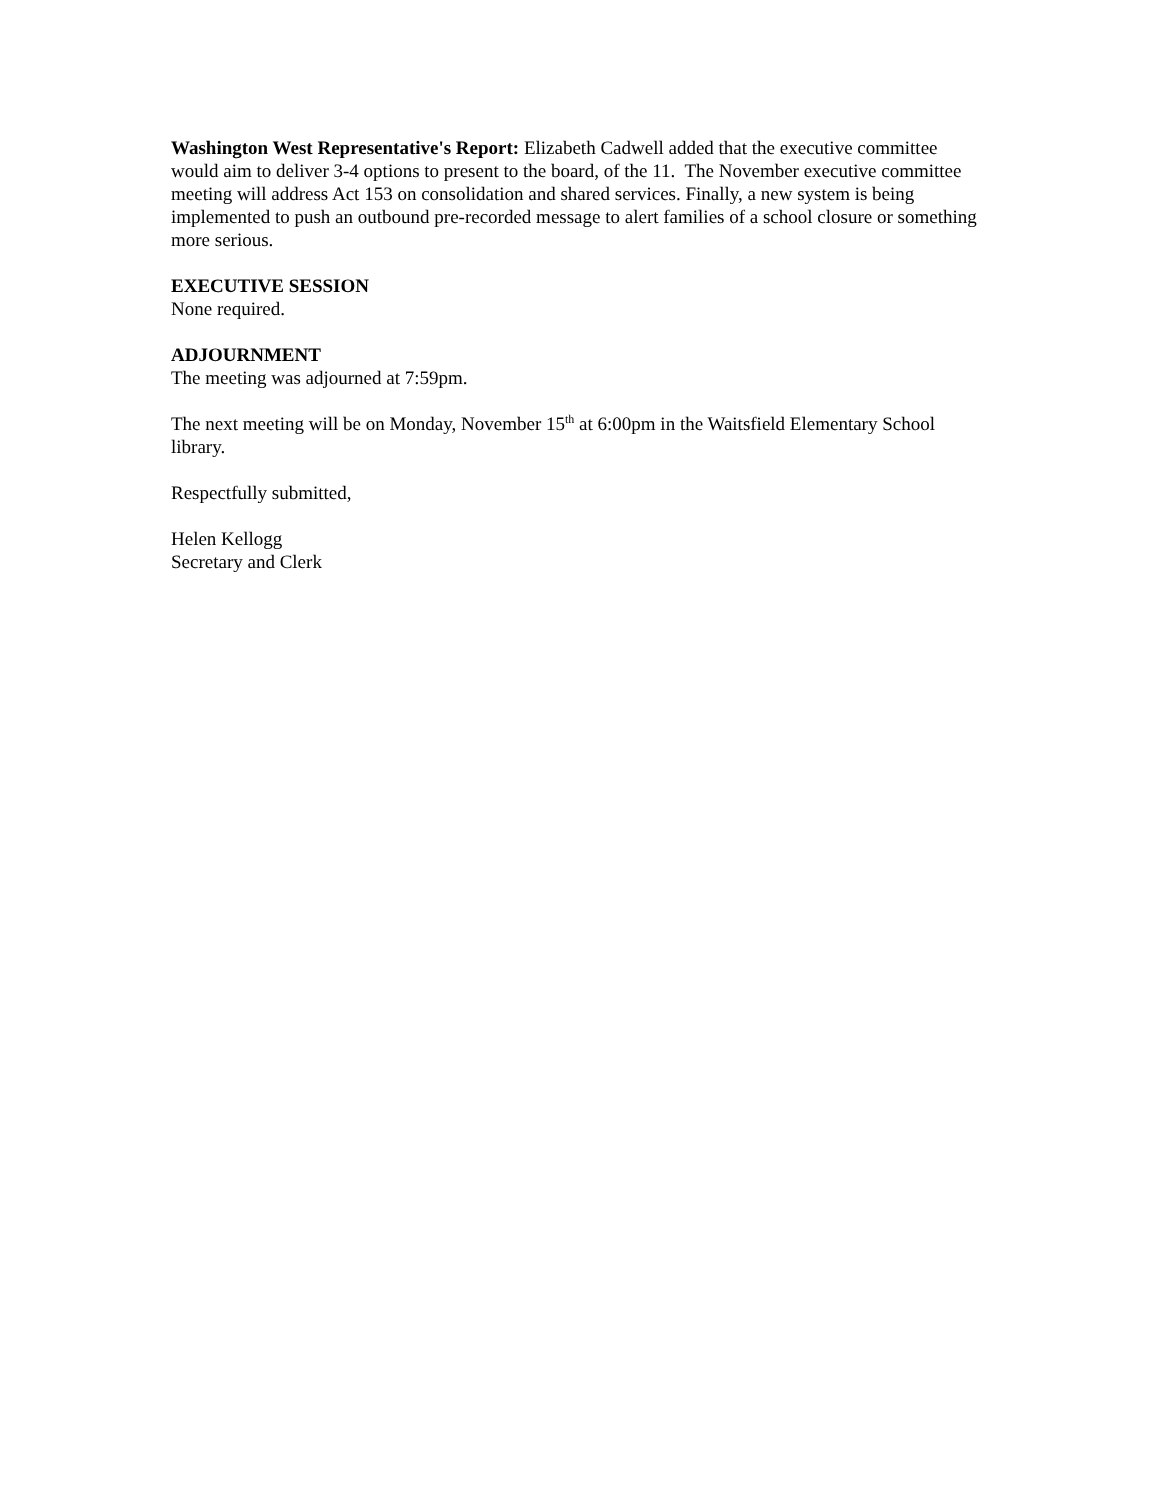Washington West Representative's Report: Elizabeth Cadwell added that the executive committee would aim to deliver 3-4 options to present to the board, of the 11. The November executive committee meeting will address Act 153 on consolidation and shared services. Finally, a new system is being implemented to push an outbound pre-recorded message to alert families of a school closure or something more serious.
EXECUTIVE SESSION
None required.
ADJOURNMENT
The meeting was adjourned at 7:59pm.
The next meeting will be on Monday, November 15<sup>th</sup> at 6:00pm in the Waitsfield Elementary School library.
Respectfully submitted,
Helen Kellogg
Secretary and Clerk